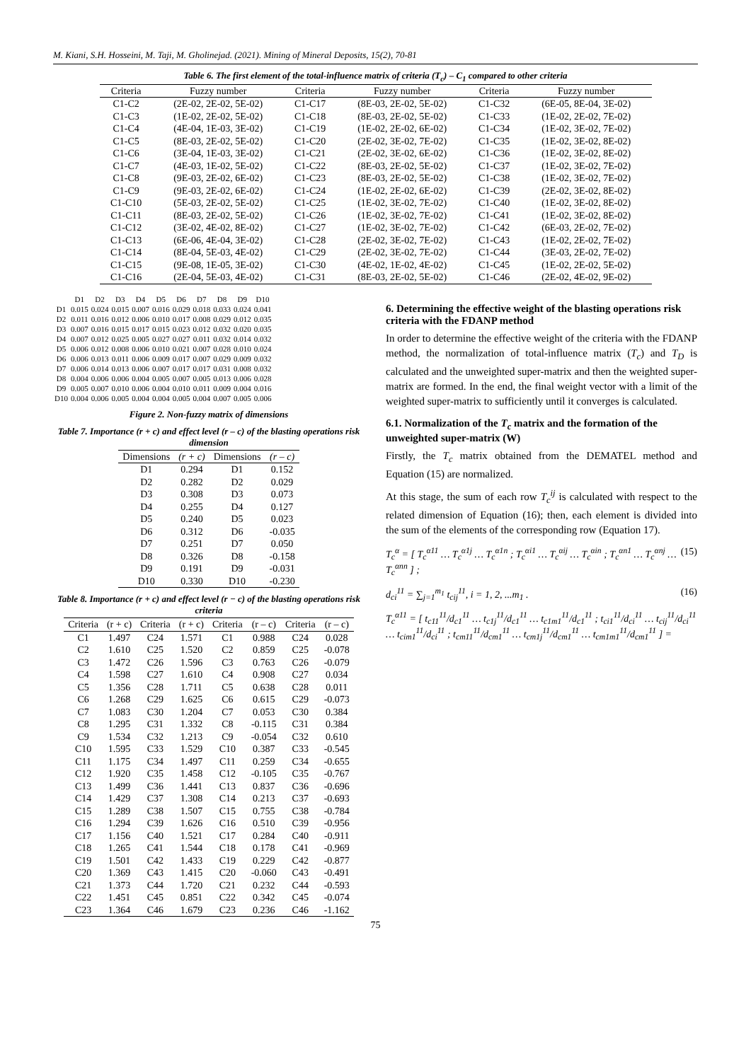M. Kiani, S.H. Hosseini, M. Taji, M. Gholinejad. (2021). Mining of Mineral Deposits, 15(2), 70-81
Table 6. The first element of the total-influence matrix of criteria (T<sub>c</sub>) – C<sub>1</sub> compared to other criteria
| Criteria | Fuzzy number | Criteria | Fuzzy number | Criteria | Fuzzy number |
| --- | --- | --- | --- | --- | --- |
| C1-C2 | (2E-02, 2E-02, 5E-02) | C1-C17 | (8E-03, 2E-02, 5E-02) | C1-C32 | (6E-05, 8E-04, 3E-02) |
| C1-C3 | (1E-02, 2E-02, 5E-02) | C1-C18 | (8E-03, 2E-02, 5E-02) | C1-C33 | (1E-02, 2E-02, 7E-02) |
| C1-C4 | (4E-04, 1E-03, 3E-02) | C1-C19 | (1E-02, 2E-02, 6E-02) | C1-C34 | (1E-02, 3E-02, 7E-02) |
| C1-C5 | (8E-03, 2E-02, 5E-02) | C1-C20 | (2E-02, 3E-02, 7E-02) | C1-C35 | (1E-02, 3E-02, 8E-02) |
| C1-C6 | (3E-04, 1E-03, 3E-02) | C1-C21 | (2E-02, 3E-02, 6E-02) | C1-C36 | (1E-02, 3E-02, 8E-02) |
| C1-C7 | (4E-03, 1E-02, 5E-02) | C1-C22 | (8E-03, 2E-02, 5E-02) | C1-C37 | (1E-02, 3E-02, 7E-02) |
| C1-C8 | (9E-03, 2E-02, 6E-02) | C1-C23 | (8E-03, 2E-02, 5E-02) | C1-C38 | (1E-02, 3E-02, 7E-02) |
| C1-C9 | (9E-03, 2E-02, 6E-02) | C1-C24 | (1E-02, 2E-02, 6E-02) | C1-C39 | (2E-02, 3E-02, 8E-02) |
| C1-C10 | (5E-03, 2E-02, 5E-02) | C1-C25 | (1E-02, 3E-02, 7E-02) | C1-C40 | (1E-02, 3E-02, 8E-02) |
| C1-C11 | (8E-03, 2E-02, 5E-02) | C1-C26 | (1E-02, 3E-02, 7E-02) | C1-C41 | (1E-02, 3E-02, 8E-02) |
| C1-C12 | (3E-02, 4E-02, 8E-02) | C1-C27 | (1E-02, 3E-02, 7E-02) | C1-C42 | (6E-03, 2E-02, 7E-02) |
| C1-C13 | (6E-06, 4E-04, 3E-02) | C1-C28 | (2E-02, 3E-02, 7E-02) | C1-C43 | (1E-02, 2E-02, 7E-02) |
| C1-C14 | (8E-04, 5E-03, 4E-02) | C1-C29 | (2E-02, 3E-02, 7E-02) | C1-C44 | (3E-03, 2E-02, 7E-02) |
| C1-C15 | (9E-08, 1E-05, 3E-02) | C1-C30 | (4E-02, 1E-02, 4E-02) | C1-C45 | (1E-02, 2E-02, 5E-02) |
| C1-C16 | (2E-04, 5E-03, 4E-02) | C1-C31 | (8E-03, 2E-02, 5E-02) | C1-C46 | (2E-02, 4E-02, 9E-02) |
| | D1 | D2 | D3 | D4 | D5 | D6 | D7 | D8 | D9 | D10 |
| D1 | 0.015 | 0.024 | 0.015 | 0.007 | 0.016 | 0.029 | 0.018 | 0.033 | 0.024 | 0.041 |
| D2 | 0.011 | 0.016 | 0.012 | 0.006 | 0.010 | 0.017 | 0.008 | 0.029 | 0.012 | 0.035 |
| D3 | 0.007 | 0.016 | 0.015 | 0.017 | 0.015 | 0.023 | 0.012 | 0.032 | 0.020 | 0.035 |
| D4 | 0.007 | 0.012 | 0.025 | 0.005 | 0.027 | 0.027 | 0.011 | 0.032 | 0.014 | 0.032 |
| D5 | 0.006 | 0.012 | 0.008 | 0.006 | 0.010 | 0.021 | 0.007 | 0.028 | 0.010 | 0.024 |
| D6 | 0.006 | 0.013 | 0.011 | 0.006 | 0.009 | 0.017 | 0.007 | 0.029 | 0.009 | 0.032 |
| D7 | 0.006 | 0.014 | 0.013 | 0.006 | 0.007 | 0.017 | 0.017 | 0.031 | 0.008 | 0.032 |
| D8 | 0.004 | 0.006 | 0.006 | 0.004 | 0.005 | 0.007 | 0.005 | 0.013 | 0.006 | 0.028 |
| D9 | 0.005 | 0.007 | 0.010 | 0.006 | 0.004 | 0.010 | 0.011 | 0.009 | 0.004 | 0.016 |
| D10 | 0.004 | 0.006 | 0.005 | 0.004 | 0.004 | 0.005 | 0.004 | 0.007 | 0.005 | 0.006 |
Figure 2. Non-fuzzy matrix of dimensions
Table 7. Importance (r + c) and effect level (r – c) of the blasting operations risk dimension
| Dimensions | (r + c) | Dimensions | (r – c) |
| --- | --- | --- | --- |
| D1 | 0.294 | D1 | 0.152 |
| D2 | 0.282 | D2 | 0.029 |
| D3 | 0.308 | D3 | 0.073 |
| D4 | 0.255 | D4 | 0.127 |
| D5 | 0.240 | D5 | 0.023 |
| D6 | 0.312 | D6 | -0.035 |
| D7 | 0.251 | D7 | 0.050 |
| D8 | 0.326 | D8 | -0.158 |
| D9 | 0.191 | D9 | -0.031 |
| D10 | 0.330 | D10 | -0.230 |
Table 8. Importance (r + c) and effect level (r − c) of the blasting operations risk criteria
| Criteria | (r + c) | Criteria | (r + c) | Criteria | (r – c) | Criteria | (r – c) |
| --- | --- | --- | --- | --- | --- | --- | --- |
| C1 | 1.497 | C24 | 1.571 | C1 | 0.988 | C24 | 0.028 |
| C2 | 1.610 | C25 | 1.520 | C2 | 0.859 | C25 | -0.078 |
| C3 | 1.472 | C26 | 1.596 | C3 | 0.763 | C26 | -0.079 |
| C4 | 1.598 | C27 | 1.610 | C4 | 0.908 | C27 | 0.034 |
| C5 | 1.356 | C28 | 1.711 | C5 | 0.638 | C28 | 0.011 |
| C6 | 1.268 | C29 | 1.625 | C6 | 0.615 | C29 | -0.073 |
| C7 | 1.083 | C30 | 1.204 | C7 | 0.053 | C30 | 0.384 |
| C8 | 1.295 | C31 | 1.332 | C8 | -0.115 | C31 | 0.384 |
| C9 | 1.534 | C32 | 1.213 | C9 | -0.054 | C32 | 0.610 |
| C10 | 1.595 | C33 | 1.529 | C10 | 0.387 | C33 | -0.545 |
| C11 | 1.175 | C34 | 1.497 | C11 | 0.259 | C34 | -0.655 |
| C12 | 1.920 | C35 | 1.458 | C12 | -0.105 | C35 | -0.767 |
| C13 | 1.499 | C36 | 1.441 | C13 | 0.837 | C36 | -0.696 |
| C14 | 1.429 | C37 | 1.308 | C14 | 0.213 | C37 | -0.693 |
| C15 | 1.289 | C38 | 1.507 | C15 | 0.755 | C38 | -0.784 |
| C16 | 1.294 | C39 | 1.626 | C16 | 0.510 | C39 | -0.956 |
| C17 | 1.156 | C40 | 1.521 | C17 | 0.284 | C40 | -0.911 |
| C18 | 1.265 | C41 | 1.544 | C18 | 0.178 | C41 | -0.969 |
| C19 | 1.501 | C42 | 1.433 | C19 | 0.229 | C42 | -0.877 |
| C20 | 1.369 | C43 | 1.415 | C20 | -0.060 | C43 | -0.491 |
| C21 | 1.373 | C44 | 1.720 | C21 | 0.232 | C44 | -0.593 |
| C22 | 1.451 | C45 | 0.851 | C22 | 0.342 | C45 | -0.074 |
| C23 | 1.364 | C46 | 1.679 | C23 | 0.236 | C46 | -1.162 |
6. Determining the effective weight of the blasting operations risk criteria with the FDANP method
In order to determine the effective weight of the criteria with the FDANP method, the normalization of total-influence matrix (T<sub>c</sub>) and T<sub>D</sub> is calculated and the unweighted super-matrix and then the weighted super-matrix are formed. In the end, the final weight vector with a limit of the weighted super-matrix to sufficiently until it converges is calculated.
6.1. Normalization of the T<sub>c</sub> matrix and the formation of the unweighted super-matrix (W)
Firstly, the T<sub>c</sub> matrix obtained from the DEMATEL method and Equation (15) are normalized.
At this stage, the sum of each row T<sub>c</sub><sup>ij</sup> is calculated with respect to the related dimension of Equation (16); then, each element is divided into the sum of the elements of the corresponding row (Equation 17).
T<sub>c</sub><sup>α</sup> = [ T<sub>c</sub><sup>α11</sup> … T<sub>c</sub><sup>α1j</sup> … T<sub>c</sub><sup>α1n</sup> ; T<sub>c</sub><sup>αi1</sup> … T<sub>c</sub><sup>αij</sup> … T<sub>c</sub><sup>αin</sup> ; T<sub>c</sub><sup>αn1</sup> … T<sub>c</sub><sup>αnj</sup> … T<sub>c</sub><sup>αnn</sup> ] ; (15)
d<sub>ci</sub><sup>11</sup> = ∑<sub>j=1</sub><sup>m<sub>1</sub></sup> t<sub>cij</sub><sup>11</sup>, i = 1, 2, ...m<sub>1</sub> . (16)
T<sub>c</sub><sup>α11</sup> = [ t<sub>c11</sub><sup>11</sup>/d<sub>c1</sub><sup>11</sup> … t<sub>c1j</sub><sup>11</sup>/d<sub>c1</sub><sup>11</sup> … t<sub>c1m1</sub><sup>11</sup>/d<sub>c1</sub><sup>11</sup> ; t<sub>ci1</sub><sup>11</sup>/d<sub>ci</sub><sup>11</sup> … t<sub>cij</sub><sup>11</sup>/d<sub>ci</sub><sup>11</sup> … t<sub>cim1</sub><sup>11</sup>/d<sub>ci</sub><sup>11</sup> ; t<sub>cm11</sub><sup>11</sup>/d<sub>cm1</sub><sup>11</sup> … t<sub>cm1j</sub><sup>11</sup>/d<sub>cm1</sub><sup>11</sup> … t<sub>cm1m1</sub><sup>11</sup>/d<sub>cm1</sub><sup>11</sup> ] =
75